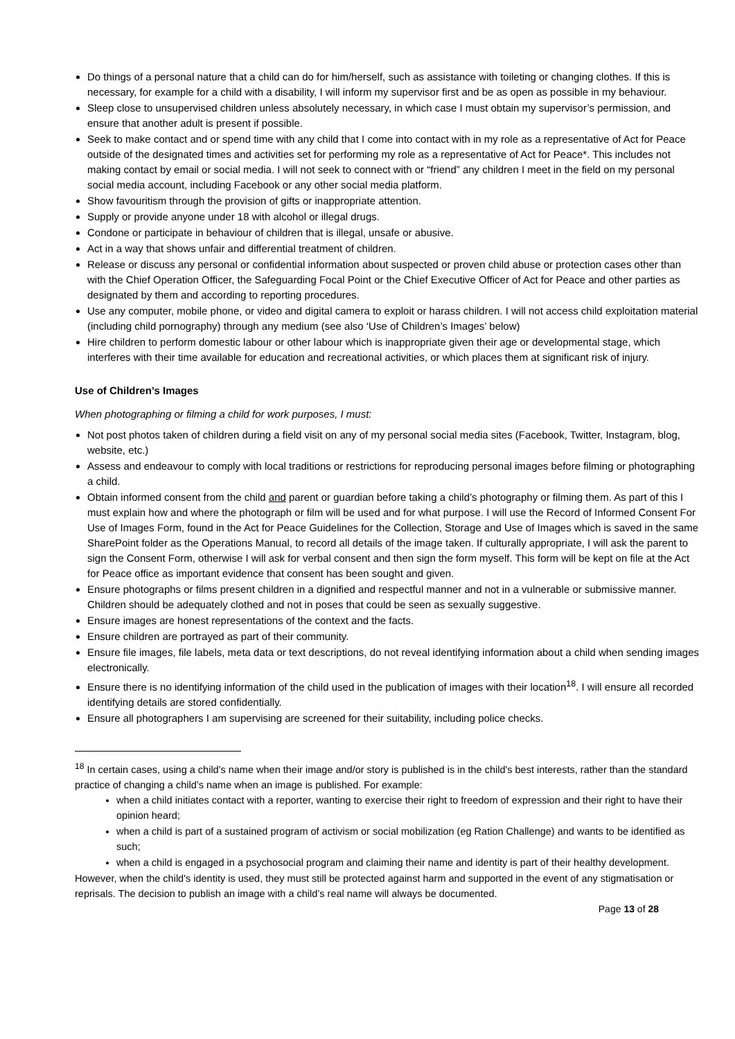Do things of a personal nature that a child can do for him/herself, such as assistance with toileting or changing clothes. If this is necessary, for example for a child with a disability, I will inform my supervisor first and be as open as possible in my behaviour.
Sleep close to unsupervised children unless absolutely necessary, in which case I must obtain my supervisor’s permission, and ensure that another adult is present if possible.
Seek to make contact and or spend time with any child that I come into contact with in my role as a representative of Act for Peace outside of the designated times and activities set for performing my role as a representative of Act for Peace*. This includes not making contact by email or social media. I will not seek to connect with or “friend” any children I meet in the field on my personal social media account, including Facebook or any other social media platform.
Show favouritism through the provision of gifts or inappropriate attention.
Supply or provide anyone under 18 with alcohol or illegal drugs.
Condone or participate in behaviour of children that is illegal, unsafe or abusive.
Act in a way that shows unfair and differential treatment of children.
Release or discuss any personal or confidential information about suspected or proven child abuse or protection cases other than with the Chief Operation Officer, the Safeguarding Focal Point or the Chief Executive Officer of Act for Peace and other parties as designated by them and according to reporting procedures.
Use any computer, mobile phone, or video and digital camera to exploit or harass children. I will not access child exploitation material (including child pornography) through any medium (see also ‘Use of Children’s Images’ below)
Hire children to perform domestic labour or other labour which is inappropriate given their age or developmental stage, which interferes with their time available for education and recreational activities, or which places them at significant risk of injury.
Use of Children’s Images
When photographing or filming a child for work purposes, I must:
Not post photos taken of children during a field visit on any of my personal social media sites (Facebook, Twitter, Instagram, blog, website, etc.)
Assess and endeavour to comply with local traditions or restrictions for reproducing personal images before filming or photographing a child.
Obtain informed consent from the child and parent or guardian before taking a child’s photography or filming them. As part of this I must explain how and where the photograph or film will be used and for what purpose. I will use the Record of Informed Consent For Use of Images Form, found in the Act for Peace Guidelines for the Collection, Storage and Use of Images which is saved in the same SharePoint folder as the Operations Manual, to record all details of the image taken. If culturally appropriate, I will ask the parent to sign the Consent Form, otherwise I will ask for verbal consent and then sign the form myself. This form will be kept on file at the Act for Peace office as important evidence that consent has been sought and given.
Ensure photographs or films present children in a dignified and respectful manner and not in a vulnerable or submissive manner. Children should be adequately clothed and not in poses that could be seen as sexually suggestive.
Ensure images are honest representations of the context and the facts.
Ensure children are portrayed as part of their community.
Ensure file images, file labels, meta data or text descriptions, do not reveal identifying information about a child when sending images electronically.
Ensure there is no identifying information of the child used in the publication of images with their location<sup>18</sup>. I will ensure all recorded identifying details are stored confidentially.
Ensure all photographers I am supervising are screened for their suitability, including police checks.
<sup>18</sup> In certain cases, using a child's name when their image and/or story is published is in the child's best interests, rather than the standard practice of changing a child’s name when an image is published. For example:
when a child initiates contact with a reporter, wanting to exercise their right to freedom of expression and their right to have their opinion heard;
when a child is part of a sustained program of activism or social mobilization (eg Ration Challenge) and wants to be identified as such;
when a child is engaged in a psychosocial program and claiming their name and identity is part of their healthy development.
However, when the child's identity is used, they must still be protected against harm and supported in the event of any stigmatisation or reprisals. The decision to publish an image with a child’s real name will always be documented.
Page 13 of 28